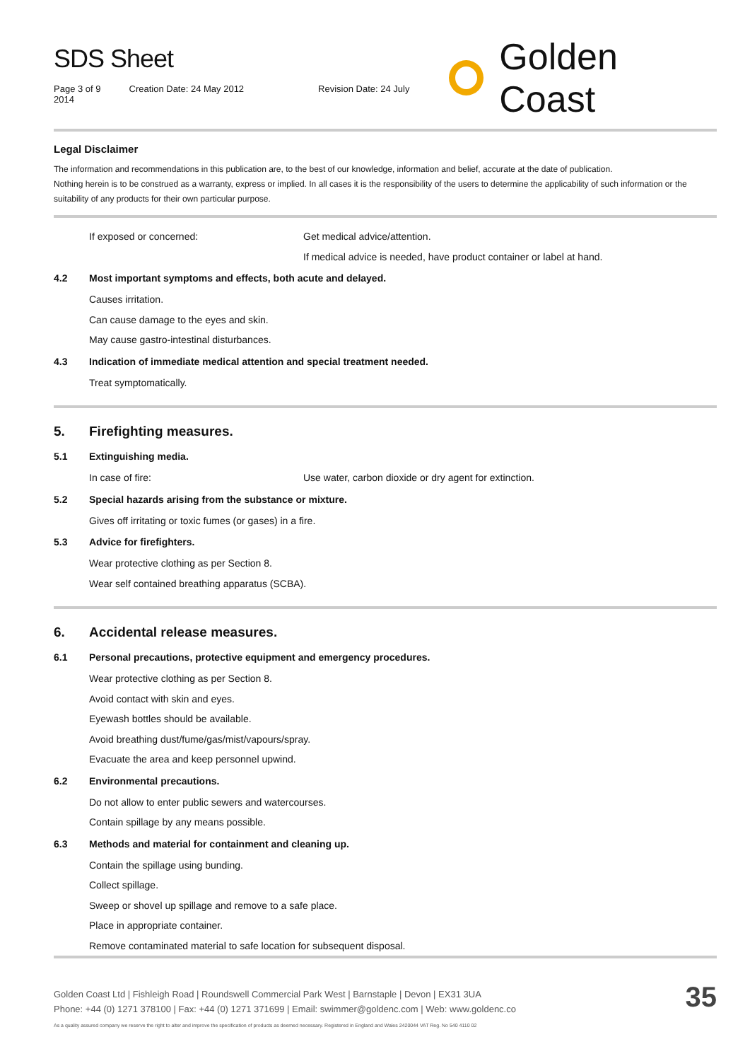SDS Sheet
Page 3 of 9 Creation Date: 24 May 2012 Revision Date: 24 July 2014
Golden Coast
Legal Disclaimer
The information and recommendations in this publication are, to the best of our knowledge, information and belief, accurate at the date of publication.
Nothing herein is to be construed as a warranty, express or implied. In all cases it is the responsibility of the users to determine the applicability of such information or the suitability of any products for their own particular purpose.
If exposed or concerned: Get medical advice/attention.
If medical advice is needed, have product container or label at hand.
4.2 Most important symptoms and effects, both acute and delayed.
Causes irritation.
Can cause damage to the eyes and skin.
May cause gastro-intestinal disturbances.
4.3 Indication of immediate medical attention and special treatment needed.
Treat symptomatically.
5. Firefighting measures.
5.1 Extinguishing media.
In case of fire: Use water, carbon dioxide or dry agent for extinction.
5.2 Special hazards arising from the substance or mixture.
Gives off irritating or toxic fumes (or gases) in a fire.
5.3 Advice for firefighters.
Wear protective clothing as per Section 8.
Wear self contained breathing apparatus (SCBA).
6. Accidental release measures.
6.1 Personal precautions, protective equipment and emergency procedures.
Wear protective clothing as per Section 8.
Avoid contact with skin and eyes.
Eyewash bottles should be available.
Avoid breathing dust/fume/gas/mist/vapours/spray.
Evacuate the area and keep personnel upwind.
6.2 Environmental precautions.
Do not allow to enter public sewers and watercourses.
Contain spillage by any means possible.
6.3 Methods and material for containment and cleaning up.
Contain the spillage using bunding.
Collect spillage.
Sweep or shovel up spillage and remove to a safe place.
Place in appropriate container.
Remove contaminated material to safe location for subsequent disposal.
Golden Coast Ltd | Fishleigh Road | Roundswell Commercial Park West | Barnstaple | Devon | EX31 3UA
Phone: +44 (0) 1271 378100 | Fax: +44 (0) 1271 371699 | Email: swimmer@goldenc.com | Web: www.goldenc.co
As a quality assured company we reserve the right to alter and improve the specification of products as deemed necessary. Registered in England and Wales 2420044 VAT Reg. No 540 4110 02
35